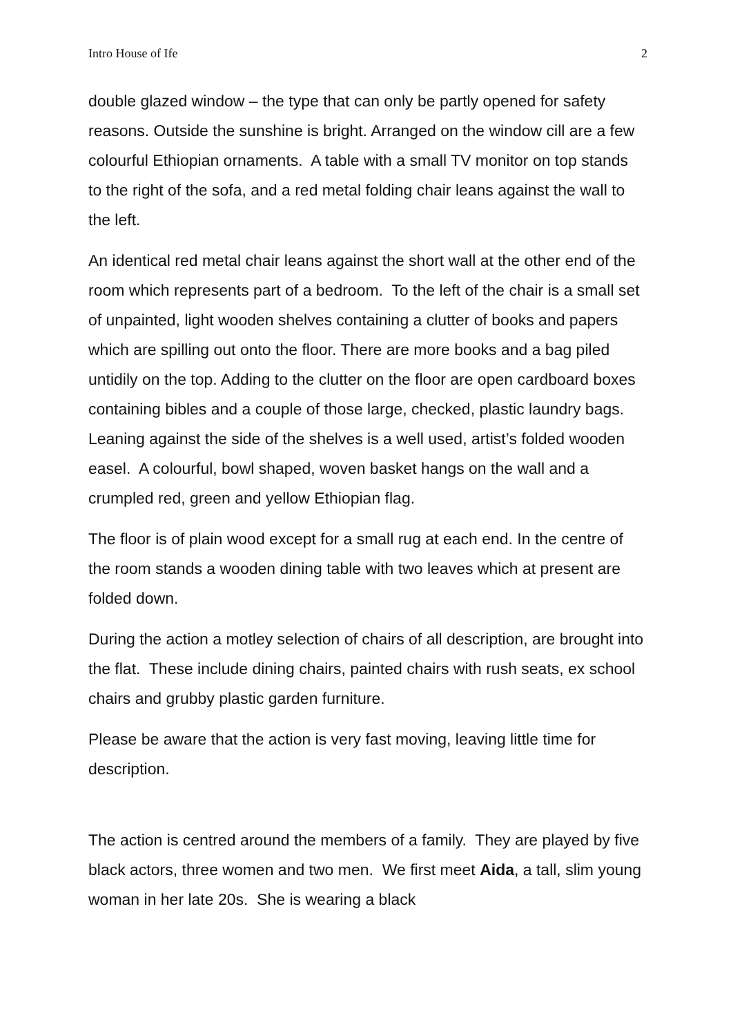Intro House of Ife 2
double glazed window – the type that can only be partly opened for safety reasons. Outside the sunshine is bright. Arranged on the window cill are a few colourful Ethiopian ornaments. A table with a small TV monitor on top stands to the right of the sofa, and a red metal folding chair leans against the wall to the left.
An identical red metal chair leans against the short wall at the other end of the room which represents part of a bedroom. To the left of the chair is a small set of unpainted, light wooden shelves containing a clutter of books and papers which are spilling out onto the floor. There are more books and a bag piled untidily on the top. Adding to the clutter on the floor are open cardboard boxes containing bibles and a couple of those large, checked, plastic laundry bags. Leaning against the side of the shelves is a well used, artist’s folded wooden easel. A colourful, bowl shaped, woven basket hangs on the wall and a crumpled red, green and yellow Ethiopian flag.
The floor is of plain wood except for a small rug at each end. In the centre of the room stands a wooden dining table with two leaves which at present are folded down.
During the action a motley selection of chairs of all description, are brought into the flat. These include dining chairs, painted chairs with rush seats, ex school chairs and grubby plastic garden furniture.
Please be aware that the action is very fast moving, leaving little time for description.
The action is centred around the members of a family. They are played by five black actors, three women and two men. We first meet Aida, a tall, slim young woman in her late 20s. She is wearing a black